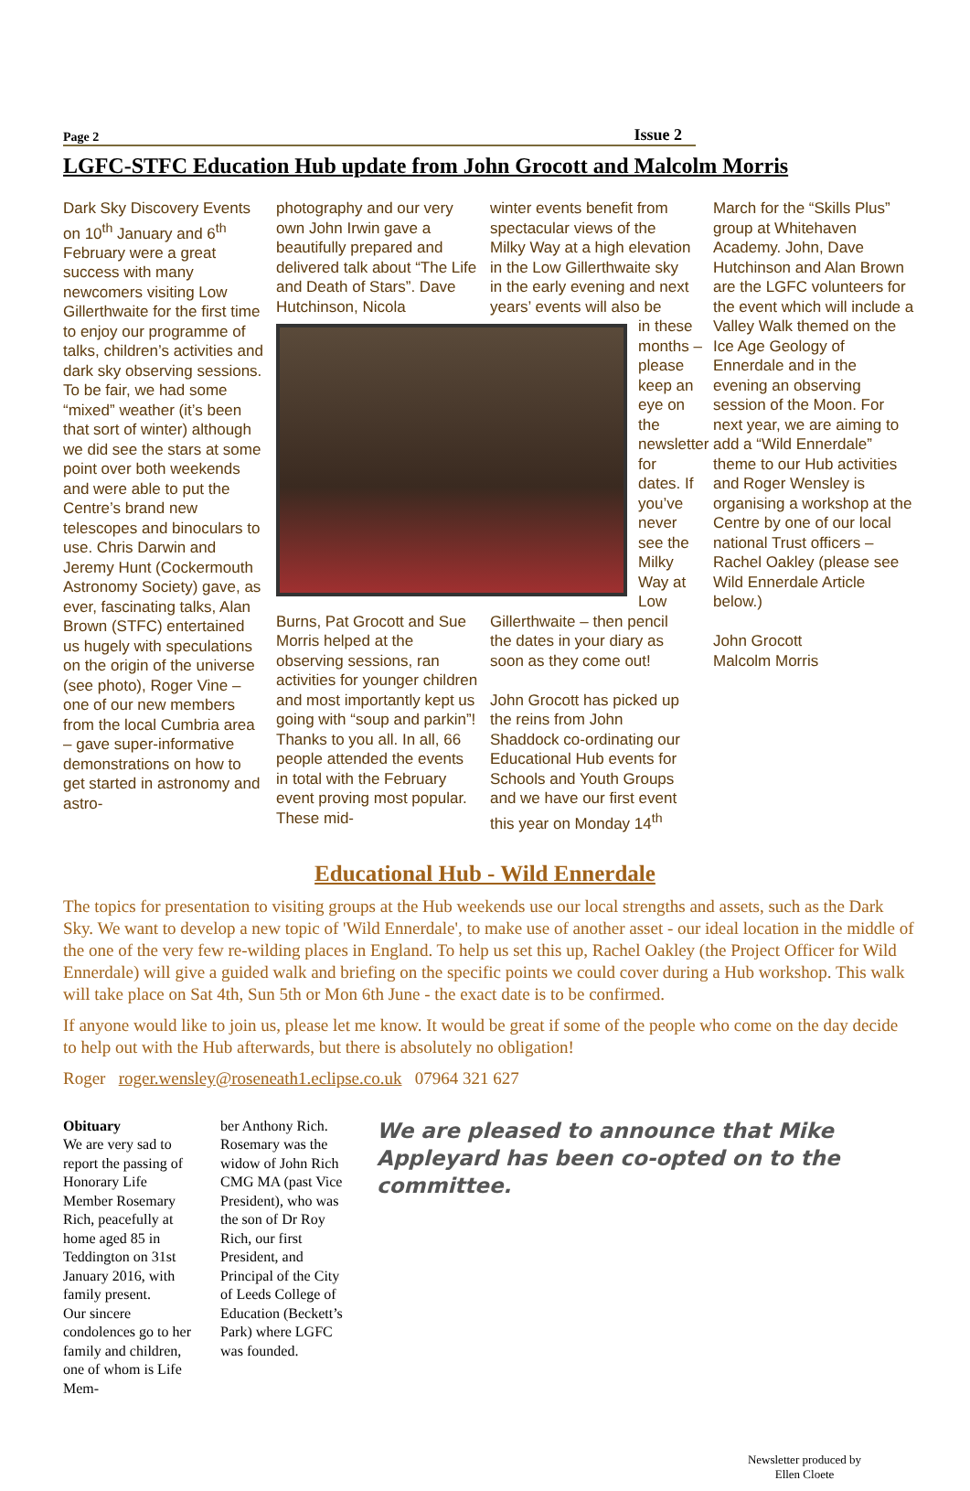Page 2 Issue 2
LGFC-STFC Education Hub update from John Grocott and Malcolm Morris
Dark Sky Discovery Events on 10<sup>th</sup> January and 6<sup>th</sup> February were a great success with many newcomers visiting Low Gillerthwaite for the first time to enjoy our programme of talks, children’s activities and dark sky observing sessions. To be fair, we had some “mixed” weather (it’s been that sort of winter) although we did see the stars at some point over both weekends and were able to put the Centre’s brand new telescopes and binoculars to use. Chris Darwin and Jeremy Hunt (Cockermouth Astronomy Society) gave, as ever, fascinating talks, Alan Brown (STFC) entertained us hugely with speculations on the origin of the universe (see photo), Roger Vine – one of our new members from the local Cumbria area – gave super-informative demonstrations on how to get started in astronomy and astro-
photography and our very own John Irwin gave a beautifully prepared and delivered talk about “The Life and Death of Stars”. Dave Hutchinson, Nicola
winter events benefit from spectacular views of the Milky Way at a high elevation in the Low Gillerthwaite sky in the early evening and next years’ events will also be
in these months – please keep an eye on the newsletter for dates. If you’ve never see the Milky Way at Low
Burns, Pat Grocott and Sue Morris helped at the observing sessions, ran activities for younger children and most importantly kept us going with “soup and parkin”! Thanks to you all. In all, 66 people attended the events in total with the February event proving most popular. These mid-
Gillerthwaite – then pencil the dates in your diary as soon as they come out!
John Grocott has picked up the reins from John Shaddock co-ordinating our Educational Hub events for Schools and Youth Groups and we have our first event this year on Monday 14<sup>th</sup>
March for the “Skills Plus” group at Whitehaven Academy. John, Dave Hutchinson and Alan Brown are the LGFC volunteers for the event which will include a Valley Walk themed on the Ice Age Geology of Ennerdale and in the evening an observing session of the Moon. For next year, we are aiming to add a “Wild Ennerdale” theme to our Hub activities and Roger Wensley is organising a workshop at the Centre by one of our local national Trust officers – Rachel Oakley (please see Wild Ennerdale Article below.)
John Grocott
Malcolm Morris
Educational Hub - Wild Ennerdale
The topics for presentation to visiting groups at the Hub weekends use our local strengths and assets, such as the Dark Sky. We want to develop a new topic of 'Wild Ennerdale', to make use of another asset - our ideal location in the middle of the one of the very few re-wilding places in England. To help us set this up, Rachel Oakley (the Project Officer for Wild Ennerdale) will give a guided walk and briefing on the specific points we could cover during a Hub workshop. This walk will take place on Sat 4th, Sun 5th or Mon 6th June - the exact date is to be confirmed.
If anyone would like to join us, please let me know. It would be great if some of the people who come on the day decide to help out with the Hub afterwards, but there is absolutely no obligation!
Roger roger.wensley@roseneath1.eclipse.co.uk 07964 321 627
Obituary
We are very sad to report the passing of Honorary Life Member Rosemary Rich, peacefully at home aged 85 in Teddington on 31st January 2016, with family present.
Our sincere condolences go to her family and children, one of whom is Life Mem-
ber Anthony Rich.
Rosemary was the widow of John Rich CMG MA (past Vice President), who was the son of Dr Roy Rich, our first President, and Principal of the City of Leeds College of Education (Beckett’s Park) where LGFC was founded.
We are pleased to announce that Mike Appleyard has been co-opted on to the committee.
Newsletter produced by
Ellen Cloete